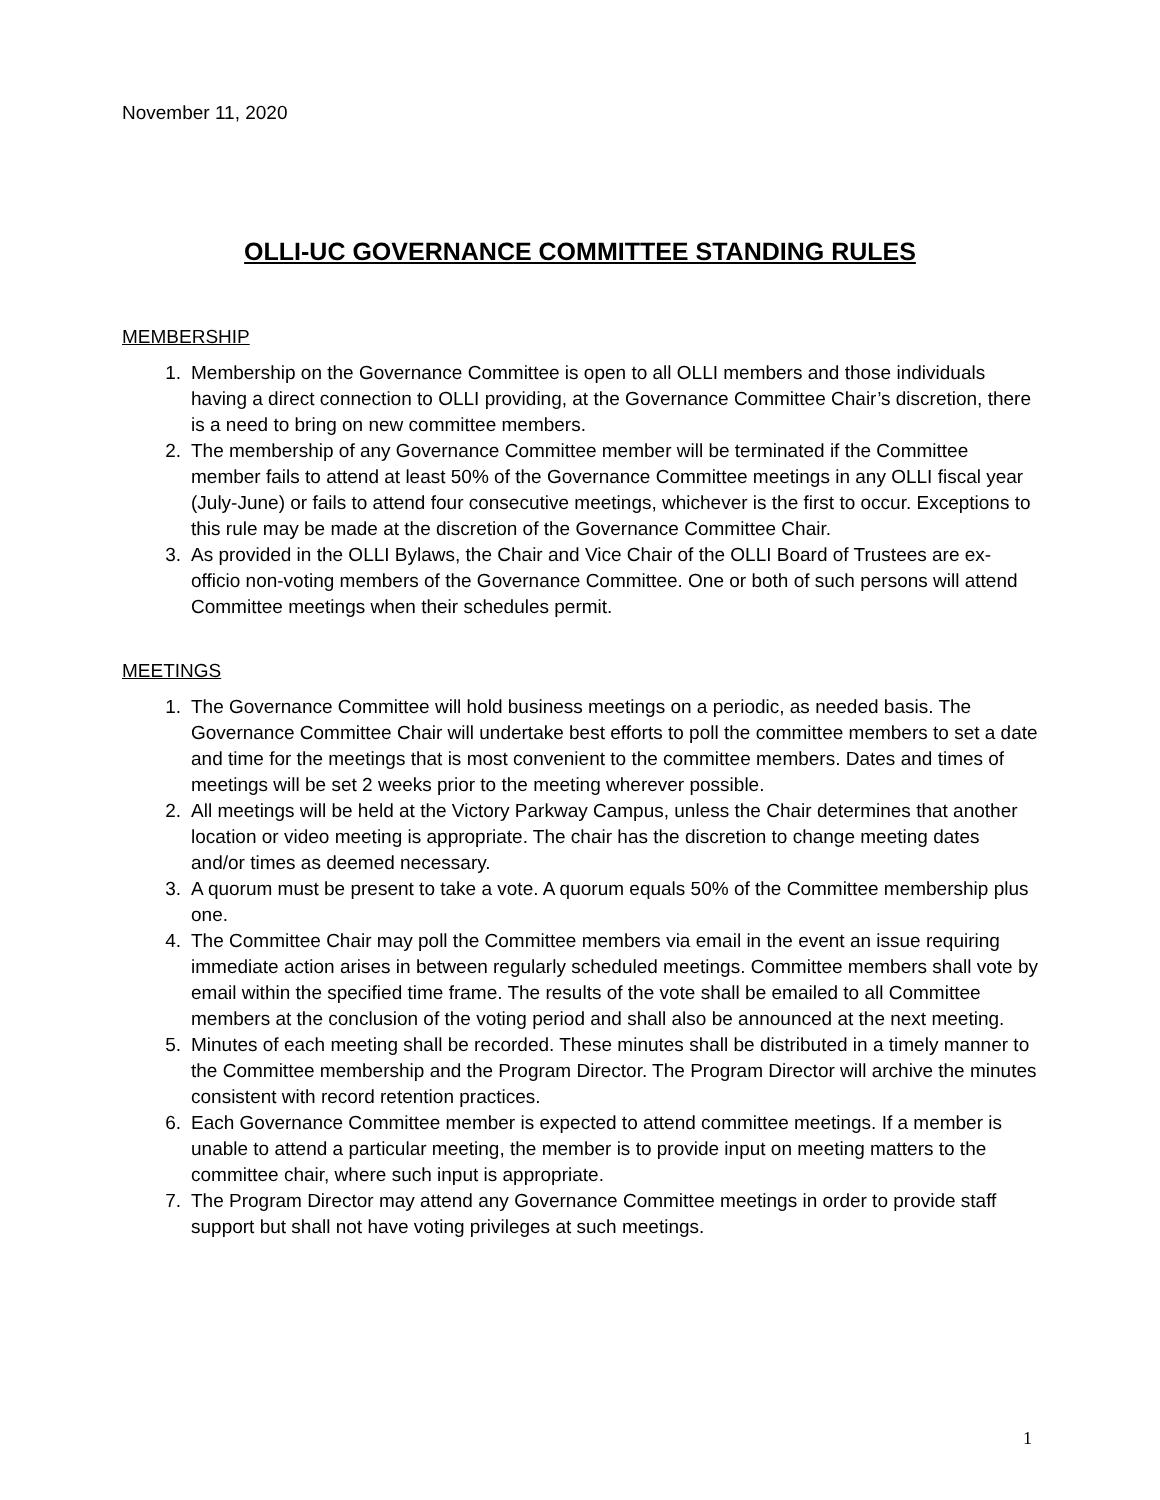November 11, 2020
OLLI-UC GOVERNANCE COMMITTEE STANDING RULES
MEMBERSHIP
1. Membership on the Governance Committee is open to all OLLI members and those individuals having a direct connection to OLLI providing, at the Governance Committee Chair’s discretion, there is a need to bring on new committee members.
2. The membership of any Governance Committee member will be terminated if the Committee member fails to attend at least 50% of the Governance Committee meetings in any OLLI fiscal year (July-June) or fails to attend four consecutive meetings, whichever is the first to occur. Exceptions to this rule may be made at the discretion of the Governance Committee Chair.
3. As provided in the OLLI Bylaws, the Chair and Vice Chair of the OLLI Board of Trustees are ex-officio non-voting members of the Governance Committee. One or both of such persons will attend Committee meetings when their schedules permit.
MEETINGS
1. The Governance Committee will hold business meetings on a periodic, as needed basis. The Governance Committee Chair will undertake best efforts to poll the committee members to set a date and time for the meetings that is most convenient to the committee members. Dates and times of meetings will be set 2 weeks prior to the meeting wherever possible.
2. All meetings will be held at the Victory Parkway Campus, unless the Chair determines that another location or video meeting is appropriate. The chair has the discretion to change meeting dates and/or times as deemed necessary.
3. A quorum must be present to take a vote. A quorum equals 50% of the Committee membership plus one.
4. The Committee Chair may poll the Committee members via email in the event an issue requiring immediate action arises in between regularly scheduled meetings. Committee members shall vote by email within the specified time frame. The results of the vote shall be emailed to all Committee members at the conclusion of the voting period and shall also be announced at the next meeting.
5. Minutes of each meeting shall be recorded. These minutes shall be distributed in a timely manner to the Committee membership and the Program Director. The Program Director will archive the minutes consistent with record retention practices.
6. Each Governance Committee member is expected to attend committee meetings. If a member is unable to attend a particular meeting, the member is to provide input on meeting matters to the committee chair, where such input is appropriate.
7. The Program Director may attend any Governance Committee meetings in order to provide staff support but shall not have voting privileges at such meetings.
1